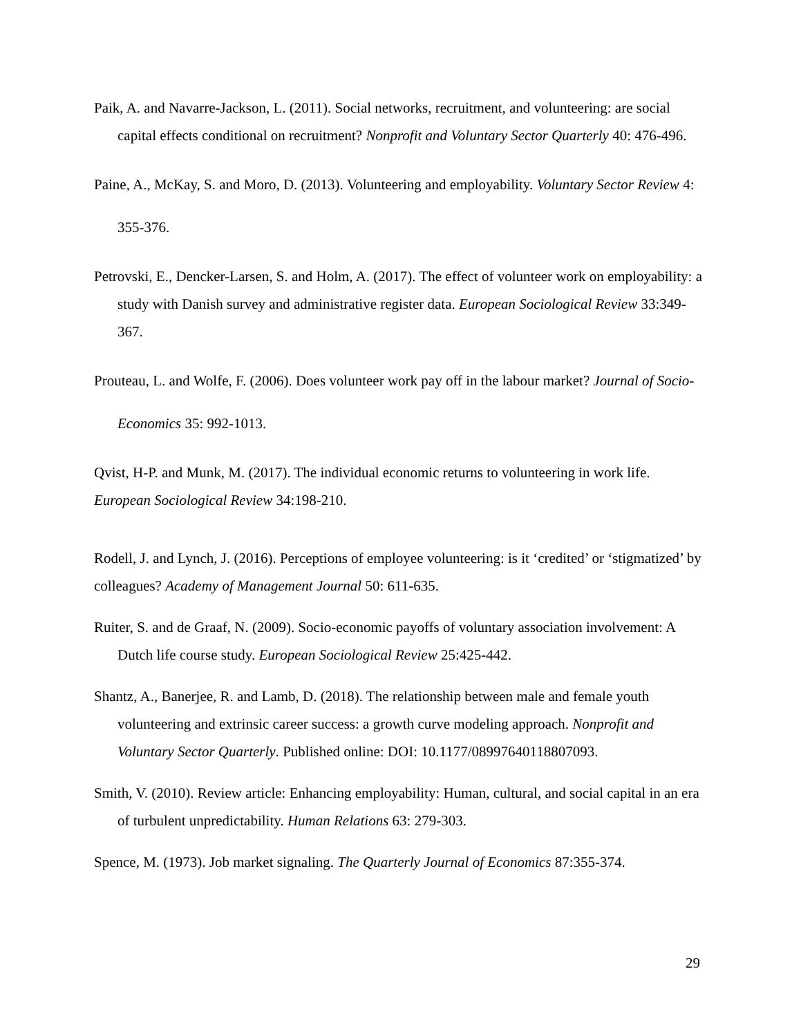Paik, A. and Navarre-Jackson, L. (2011). Social networks, recruitment, and volunteering: are social capital effects conditional on recruitment? Nonprofit and Voluntary Sector Quarterly 40: 476-496.
Paine, A., McKay, S. and Moro, D. (2013). Volunteering and employability. Voluntary Sector Review 4: 355-376.
Petrovski, E., Dencker-Larsen, S. and Holm, A. (2017). The effect of volunteer work on employability: a study with Danish survey and administrative register data. European Sociological Review 33:349-367.
Prouteau, L. and Wolfe, F. (2006). Does volunteer work pay off in the labour market? Journal of Socio-Economics 35: 992-1013.
Qvist, H-P. and Munk, M. (2017). The individual economic returns to volunteering in work life. European Sociological Review 34:198-210.
Rodell, J. and Lynch, J. (2016). Perceptions of employee volunteering: is it ‘credited’ or ‘stigmatized’ by colleagues? Academy of Management Journal 50: 611-635.
Ruiter, S. and de Graaf, N. (2009). Socio-economic payoffs of voluntary association involvement: A Dutch life course study. European Sociological Review 25:425-442.
Shantz, A., Banerjee, R. and Lamb, D. (2018). The relationship between male and female youth volunteering and extrinsic career success: a growth curve modeling approach. Nonprofit and Voluntary Sector Quarterly. Published online: DOI: 10.1177/08997640118807093.
Smith, V. (2010). Review article: Enhancing employability: Human, cultural, and social capital in an era of turbulent unpredictability. Human Relations 63: 279-303.
Spence, M. (1973). Job market signaling. The Quarterly Journal of Economics 87:355-374.
29